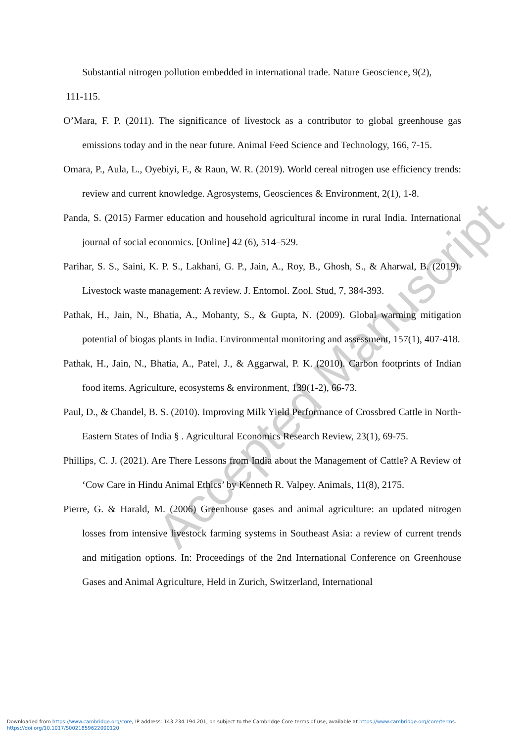Substantial nitrogen pollution embedded in international trade. Nature Geoscience, 9(2),
111-115.
O’Mara, F. P. (2011). The significance of livestock as a contributor to global greenhouse gas emissions today and in the near future. Animal Feed Science and Technology, 166, 7-15.
Omara, P., Aula, L., Oyebiyi, F., & Raun, W. R. (2019). World cereal nitrogen use efficiency trends: review and current knowledge. Agrosystems, Geosciences & Environment, 2(1), 1-8.
Panda, S. (2015) Farmer education and household agricultural income in rural India. International journal of social economics. [Online] 42 (6), 514–529.
Parihar, S. S., Saini, K. P. S., Lakhani, G. P., Jain, A., Roy, B., Ghosh, S., & Aharwal, B. (2019). Livestock waste management: A review. J. Entomol. Zool. Stud, 7, 384-393.
Pathak, H., Jain, N., Bhatia, A., Mohanty, S., & Gupta, N. (2009). Global warming mitigation potential of biogas plants in India. Environmental monitoring and assessment, 157(1), 407-418.
Pathak, H., Jain, N., Bhatia, A., Patel, J., & Aggarwal, P. K. (2010). Carbon footprints of Indian food items. Agriculture, ecosystems & environment, 139(1-2), 66-73.
Paul, D., & Chandel, B. S. (2010). Improving Milk Yield Performance of Crossbred Cattle in North-Eastern States of India § . Agricultural Economics Research Review, 23(1), 69-75.
Phillips, C. J. (2021). Are There Lessons from India about the Management of Cattle? A Review of ‘Cow Care in Hindu Animal Ethics’ by Kenneth R. Valpey. Animals, 11(8), 2175.
Pierre, G. & Harald, M. (2006) Greenhouse gases and animal agriculture: an updated nitrogen losses from intensive livestock farming systems in Southeast Asia: a review of current trends and mitigation options. In: Proceedings of the 2nd International Conference on Greenhouse Gases and Animal Agriculture, Held in Zurich, Switzerland, International
Accepted Manuscript
Downloaded from https://www.cambridge.org/core, IP address: 143.234.194.201, on subject to the Cambridge Core terms of use, available at https://www.cambridge.org/core/terms.
https://doi.org/10.1017/S0021859622000120